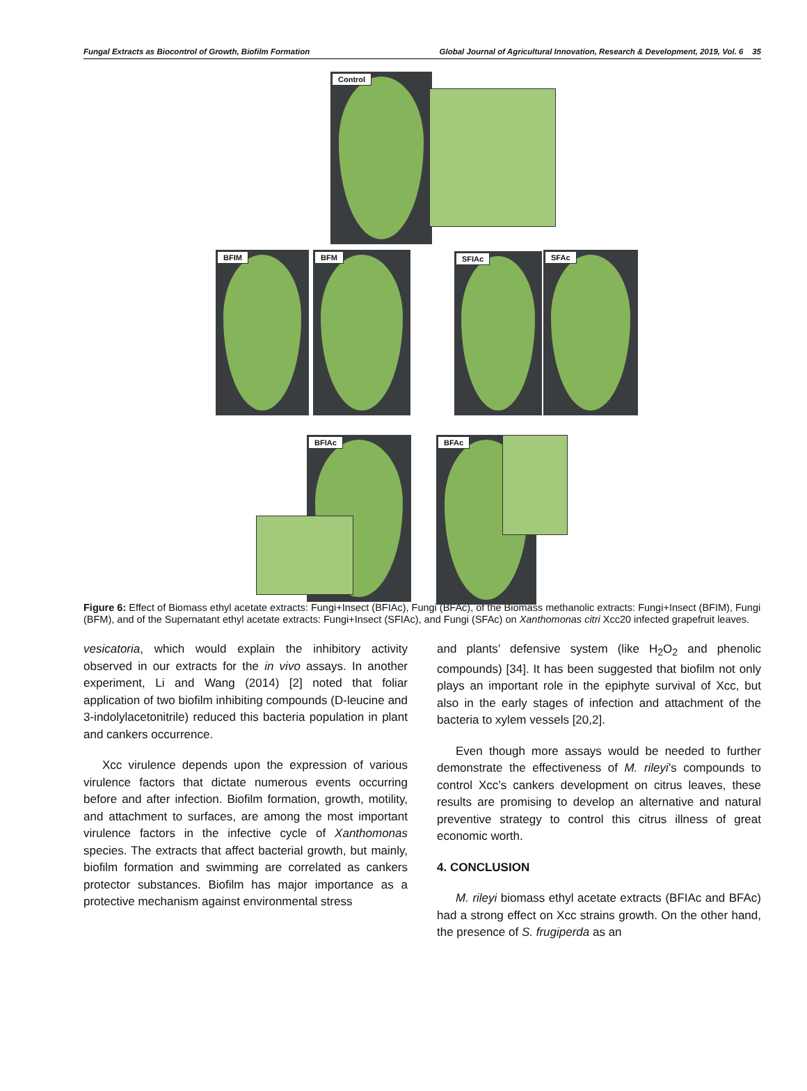Fungal Extracts as Biocontrol of Growth, Biofilm Formation Global Journal of Agricultural Innovation, Research & Development, 2019, Vol. 6 35
Control
BFIM BFM SFIAc SFAc
BFIAc BFAc
Figure 6: Effect of Biomass ethyl acetate extracts: Fungi+Insect (BFIAc), Fungi (BFAc), of the Biomass methanolic extracts: Fungi+Insect (BFIM), Fungi (BFM), and of the Supernatant ethyl acetate extracts: Fungi+Insect (SFIAc), and Fungi (SFAc) on Xanthomonas citri Xcc20 infected grapefruit leaves.
vesicatoria, which would explain the inhibitory activity observed in our extracts for the in vivo assays. In another experiment, Li and Wang (2014) [2] noted that foliar application of two biofilm inhibiting compounds (D-leucine and 3-indolylacetonitrile) reduced this bacteria population in plant and cankers occurrence.
Xcc virulence depends upon the expression of various virulence factors that dictate numerous events occurring before and after infection. Biofilm formation, growth, motility, and attachment to surfaces, are among the most important virulence factors in the infective cycle of Xanthomonas species. The extracts that affect bacterial growth, but mainly, biofilm formation and swimming are correlated as cankers protector substances. Biofilm has major importance as a protective mechanism against environmental stress
and plants’ defensive system (like H<sub>2</sub>O<sub>2</sub> and phenolic compounds) [34]. It has been suggested that biofilm not only plays an important role in the epiphyte survival of Xcc, but also in the early stages of infection and attachment of the bacteria to xylem vessels [20,2].
Even though more assays would be needed to further demonstrate the effectiveness of M. rileyi’s compounds to control Xcc’s cankers development on citrus leaves, these results are promising to develop an alternative and natural preventive strategy to control this citrus illness of great economic worth.
4. CONCLUSION
M. rileyi biomass ethyl acetate extracts (BFIAc and BFAc) had a strong effect on Xcc strains growth. On the other hand, the presence of S. frugiperda as an